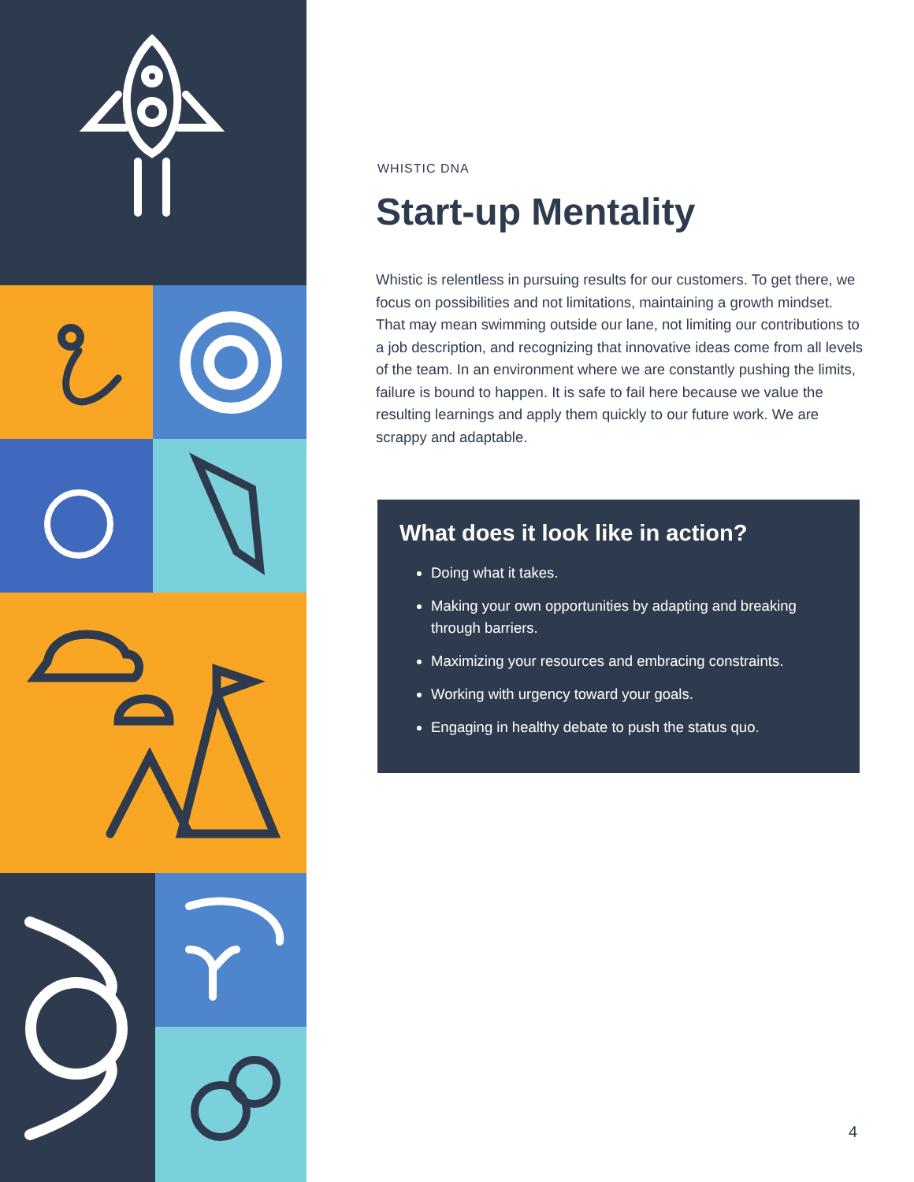WHISTIC DNA
Start-up Mentality
Whistic is relentless in pursuing results for our customers. To get there, we focus on possibilities and not limitations, maintaining a growth mindset. That may mean swimming outside our lane, not limiting our contributions to a job description, and recognizing that innovative ideas come from all levels of the team. In an environment where we are constantly pushing the limits, failure is bound to happen. It is safe to fail here because we value the resulting learnings and apply them quickly to our future work. We are scrappy and adaptable.
What does it look like in action?
Doing what it takes.
Making your own opportunities by adapting and breaking through barriers.
Maximizing your resources and embracing constraints.
Working with urgency toward your goals.
Engaging in healthy debate to push the status quo.
4